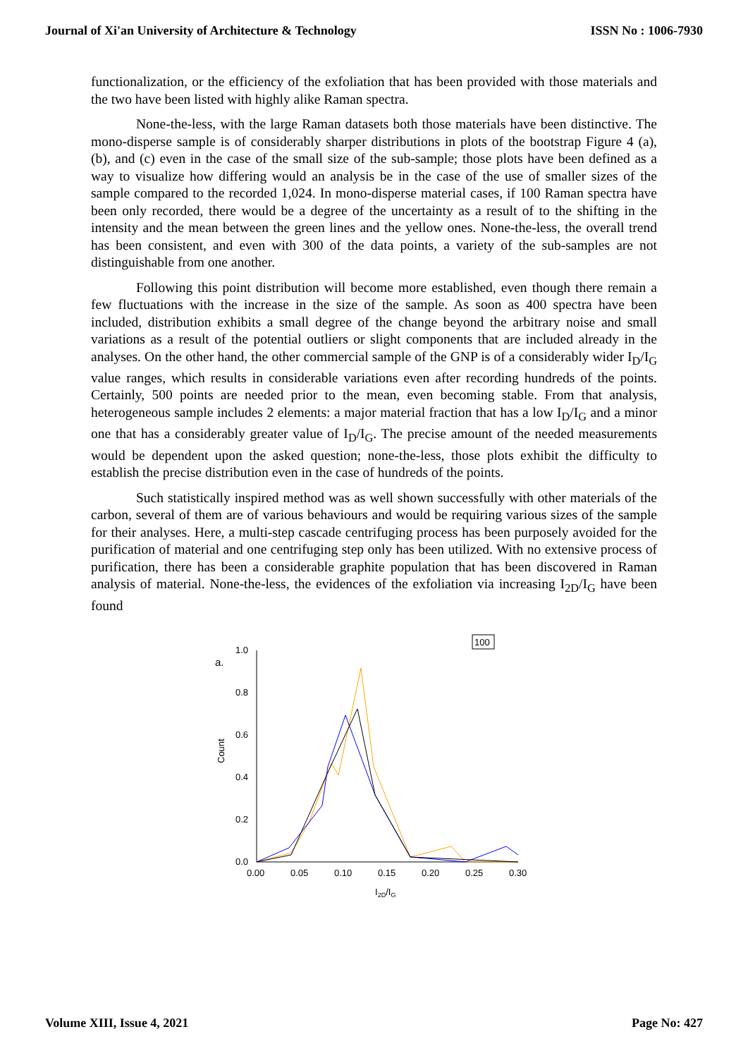Journal of Xi'an University of Architecture & Technology ISSN No : 1006-7930
functionalization, or the efficiency of the exfoliation that has been provided with those materials and the two have been listed with highly alike Raman spectra.
None-the-less, with the large Raman datasets both those materials have been distinctive. The mono-disperse sample is of considerably sharper distributions in plots of the bootstrap Figure 4 (a), (b), and (c) even in the case of the small size of the sub-sample; those plots have been defined as a way to visualize how differing would an analysis be in the case of the use of smaller sizes of the sample compared to the recorded 1,024. In mono-disperse material cases, if 100 Raman spectra have been only recorded, there would be a degree of the uncertainty as a result of to the shifting in the intensity and the mean between the green lines and the yellow ones. None-the-less, the overall trend has been consistent, and even with 300 of the data points, a variety of the sub-samples are not distinguishable from one another.
Following this point distribution will become more established, even though there remain a few fluctuations with the increase in the size of the sample. As soon as 400 spectra have been included, distribution exhibits a small degree of the change beyond the arbitrary noise and small variations as a result of the potential outliers or slight components that are included already in the analyses. On the other hand, the other commercial sample of the GNP is of a considerably wider I<sub>D</sub>/I<sub>G</sub> value ranges, which results in considerable variations even after recording hundreds of the points. Certainly, 500 points are needed prior to the mean, even becoming stable. From that analysis, heterogeneous sample includes 2 elements: a major material fraction that has a low I<sub>D</sub>/I<sub>G</sub> and a minor one that has a considerably greater value of I<sub>D</sub>/I<sub>G</sub>. The precise amount of the needed measurements would be dependent upon the asked question; none-the-less, those plots exhibit the difficulty to establish the precise distribution even in the case of hundreds of the points.
Such statistically inspired method was as well shown successfully with other materials of the carbon, several of them are of various behaviours and would be requiring various sizes of the sample for their analyses. Here, a multi-step cascade centrifuging process has been purposely avoided for the purification of material and one centrifuging step only has been utilized. With no extensive process of purification, there has been a considerable graphite population that has been discovered in Raman analysis of material. None-the-less, the evidences of the exfoliation via increasing I<sub>2D</sub>/I<sub>G</sub> have been found
100
a.
1.0
0.8
0.6
0.4
0.2
0.0
0.00
0.05
0.10
0.15
0.20
0.25
0.30
Count
I2D/IG
Volume XIII, Issue 4, 2021 Page No: 427